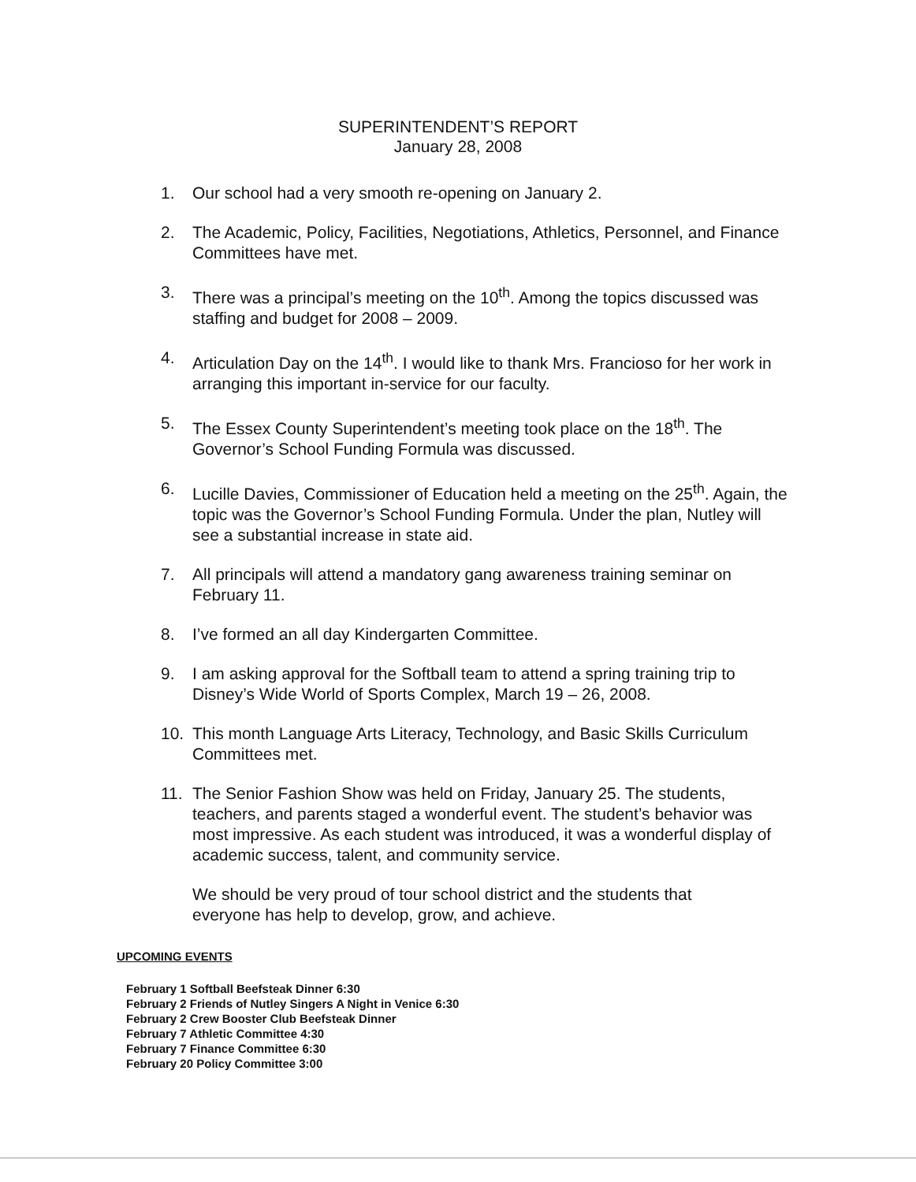SUPERINTENDENT’S REPORT
January 28, 2008
1. Our school had a very smooth re-opening on January 2.
2. The Academic, Policy, Facilities, Negotiations, Athletics, Personnel, and Finance Committees have met.
3. There was a principal’s meeting on the 10<sup>th</sup>. Among the topics discussed was staffing and budget for 2008 – 2009.
4. Articulation Day on the 14<sup>th</sup>. I would like to thank Mrs. Francioso for her work in arranging this important in-service for our faculty.
5. The Essex County Superintendent’s meeting took place on the 18<sup>th</sup>. The Governor’s School Funding Formula was discussed.
6. Lucille Davies, Commissioner of Education held a meeting on the 25<sup>th</sup>. Again, the topic was the Governor’s School Funding Formula. Under the plan, Nutley will see a substantial increase in state aid.
7. All principals will attend a mandatory gang awareness training seminar on February 11.
8. I’ve formed an all day Kindergarten Committee.
9. I am asking approval for the Softball team to attend a spring training trip to Disney’s Wide World of Sports Complex, March 19 – 26, 2008.
10. This month Language Arts Literacy, Technology, and Basic Skills Curriculum Committees met.
11. The Senior Fashion Show was held on Friday, January 25. The students, teachers, and parents staged a wonderful event. The student’s behavior was most impressive. As each student was introduced, it was a wonderful display of academic success, talent, and community service.
We should be very proud of tour school district and the students that everyone has help to develop, grow, and achieve.
UPCOMING EVENTS
February 1 Softball Beefsteak Dinner 6:30
February 2 Friends of Nutley Singers A Night in Venice 6:30
February 2 Crew Booster Club Beefsteak Dinner
February 7 Athletic Committee 4:30
February 7 Finance Committee 6:30
February 20 Policy Committee 3:00